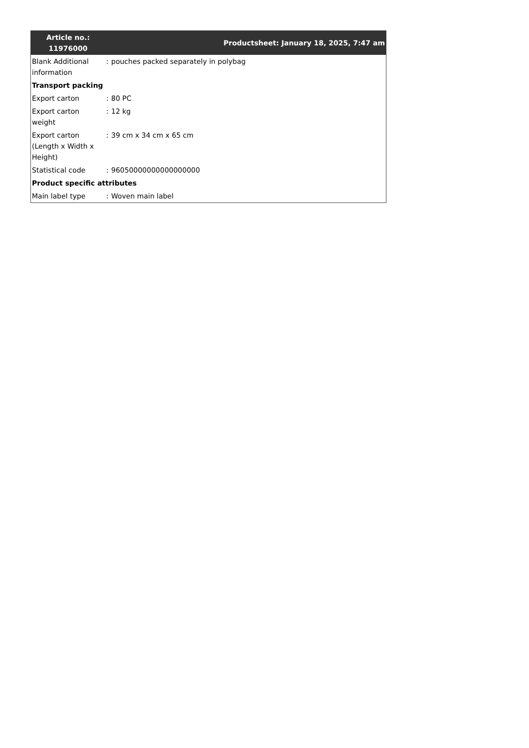| Article no.: 11976000 | Productsheet: January 18, 2025, 7:47 am | |
| --- | --- | --- |
| Blank Additional information | : | pouches packed separately in polybag |
| Transport packing | | |
| Export carton | : | 80 PC |
| Export carton weight | : | 12 kg |
| Export carton (Length x Width x Height) | : | 39 cm x 34 cm x 65 cm |
| Statistical code | : | 96050000000000000000 |
| Product specific attributes | | |
| Main label type | : | Woven main label |